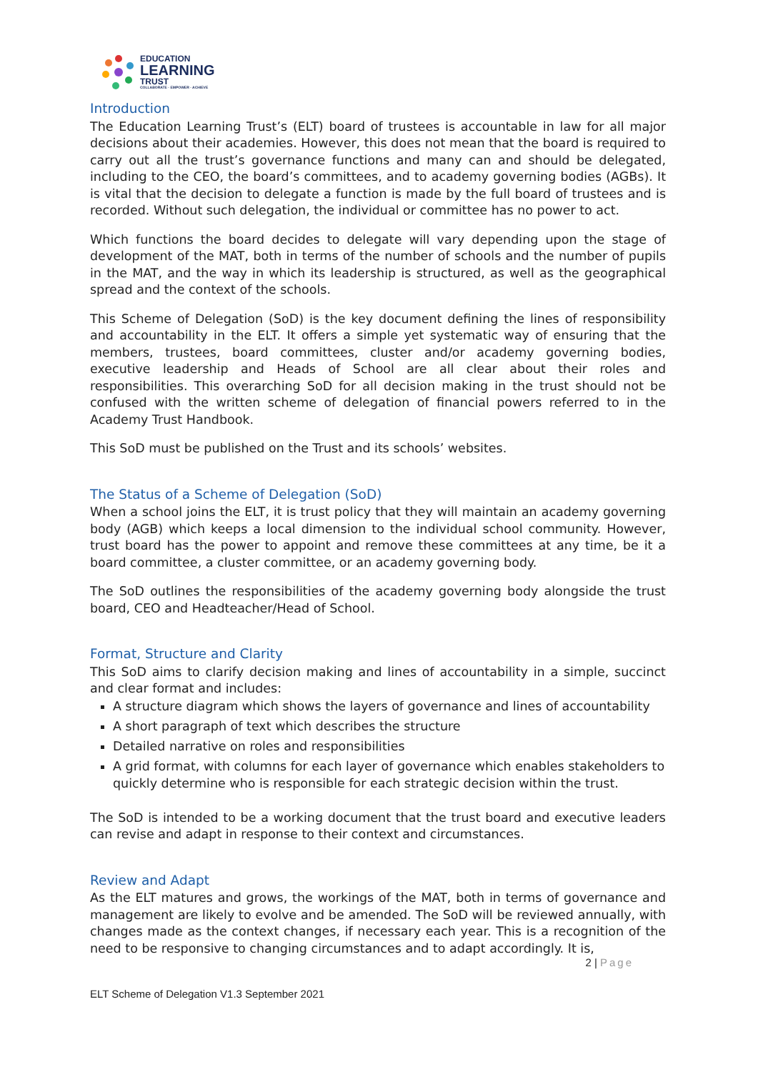EDUCATION
LEARNING
TRUST
COLLABORATE · EMPOWER · ACHIEVE
Introduction
The Education Learning Trust’s (ELT) board of trustees is accountable in law for all major decisions about their academies. However, this does not mean that the board is required to carry out all the trust’s governance functions and many can and should be delegated, including to the CEO, the board’s committees, and to academy governing bodies (AGBs). It is vital that the decision to delegate a function is made by the full board of trustees and is recorded. Without such delegation, the individual or committee has no power to act.
Which functions the board decides to delegate will vary depending upon the stage of development of the MAT, both in terms of the number of schools and the number of pupils in the MAT, and the way in which its leadership is structured, as well as the geographical spread and the context of the schools.
This Scheme of Delegation (SoD) is the key document defining the lines of responsibility and accountability in the ELT. It offers a simple yet systematic way of ensuring that the members, trustees, board committees, cluster and/or academy governing bodies, executive leadership and Heads of School are all clear about their roles and responsibilities. This overarching SoD for all decision making in the trust should not be confused with the written scheme of delegation of financial powers referred to in the Academy Trust Handbook.
This SoD must be published on the Trust and its schools’ websites.
The Status of a Scheme of Delegation (SoD)
When a school joins the ELT, it is trust policy that they will maintain an academy governing body (AGB) which keeps a local dimension to the individual school community. However, trust board has the power to appoint and remove these committees at any time, be it a board committee, a cluster committee, or an academy governing body.
The SoD outlines the responsibilities of the academy governing body alongside the trust board, CEO and Headteacher/Head of School.
Format, Structure and Clarity
This SoD aims to clarify decision making and lines of accountability in a simple, succinct and clear format and includes:
A structure diagram which shows the layers of governance and lines of accountability
A short paragraph of text which describes the structure
Detailed narrative on roles and responsibilities
A grid format, with columns for each layer of governance which enables stakeholders to quickly determine who is responsible for each strategic decision within the trust.
The SoD is intended to be a working document that the trust board and executive leaders can revise and adapt in response to their context and circumstances.
Review and Adapt
As the ELT matures and grows, the workings of the MAT, both in terms of governance and management are likely to evolve and be amended. The SoD will be reviewed annually, with changes made as the context changes, if necessary each year. This is a recognition of the need to be responsive to changing circumstances and to adapt accordingly. It is,
2 | Page
ELT Scheme of Delegation V1.3 September 2021